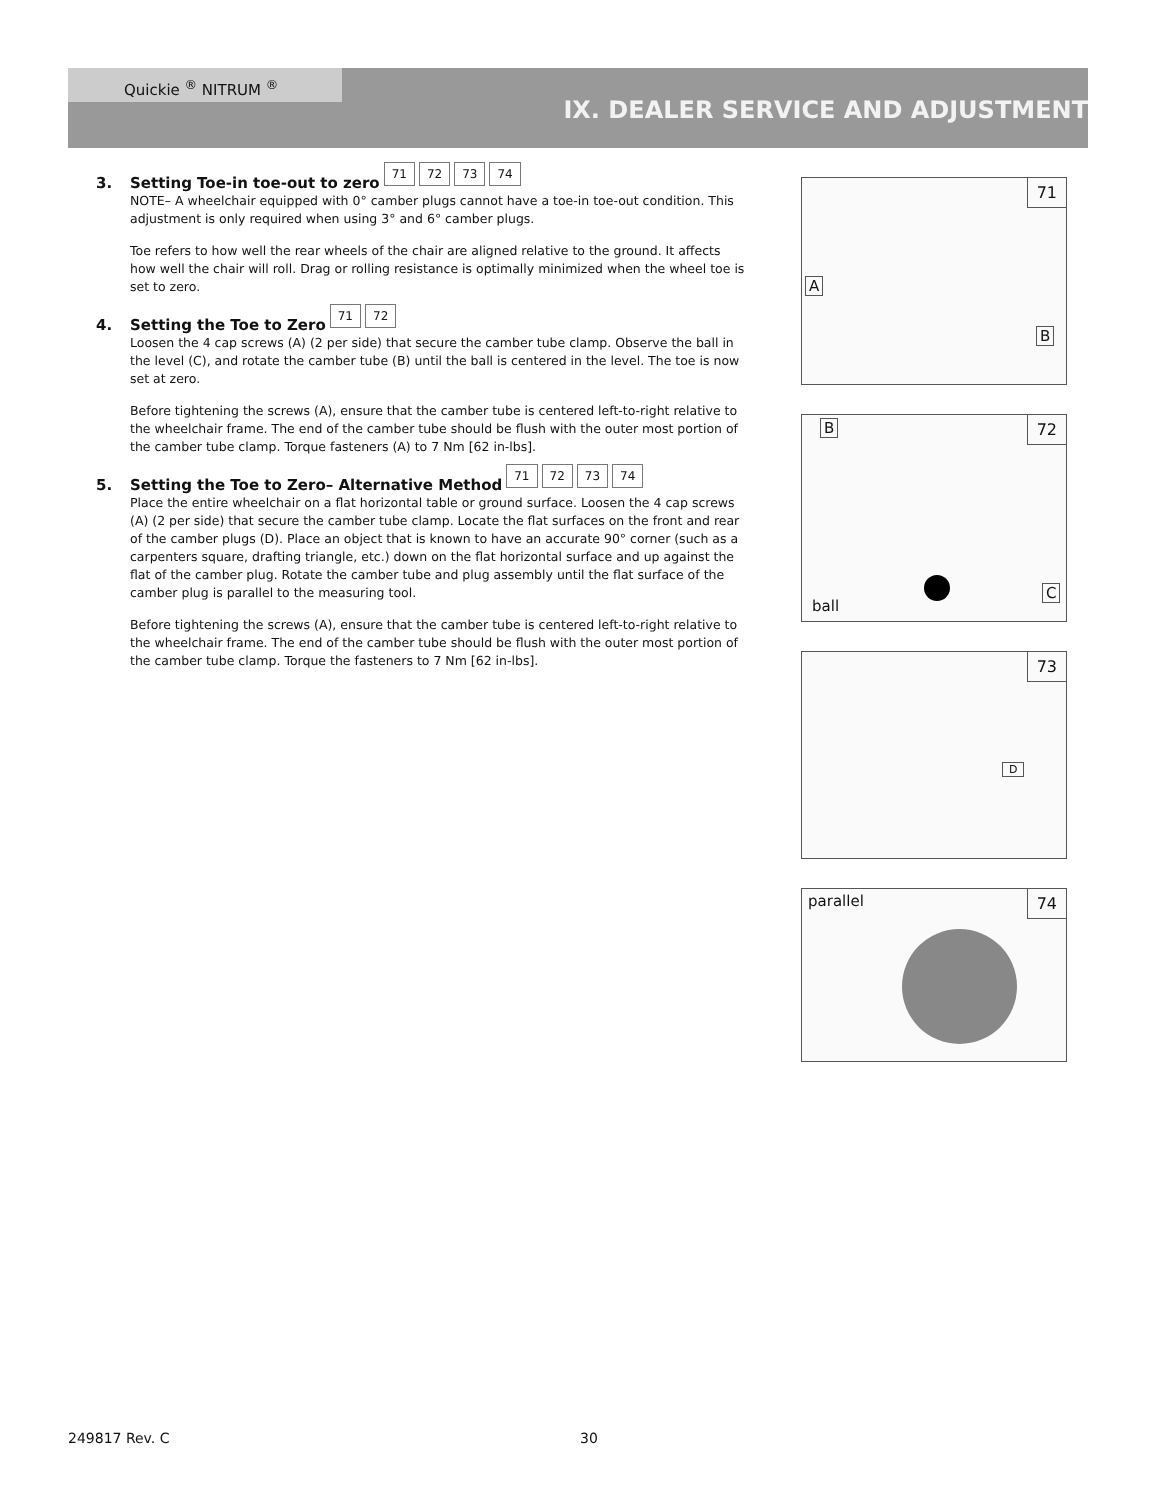Quickie <sup>®</sup> NITRUM <sup>®</sup>
IX. DEALER SERVICE AND ADJUSTMENT
3. Setting Toe-in toe-out to zero 71 72 73 74
NOTE– A wheelchair equipped with 0° camber plugs cannot have a toe-in toe-out condition. This adjustment is only required when using 3° and 6° camber plugs.
Toe refers to how well the rear wheels of the chair are aligned relative to the ground. It affects how well the chair will roll. Drag or rolling resistance is optimally minimized when the wheel toe is set to zero.
4. Setting the Toe to Zero 71 72
Loosen the 4 cap screws (A) (2 per side) that secure the camber tube clamp. Observe the ball in the level (C), and rotate the camber tube (B) until the ball is centered in the level. The toe is now set at zero.
Before tightening the screws (A), ensure that the camber tube is centered left-to-right relative to the wheelchair frame. The end of the camber tube should be flush with the outer most portion of the camber tube clamp. Torque fasteners (A) to 7 Nm [62 in-lbs].
5. Setting the Toe to Zero– Alternative Method 71 72 73 74
Place the entire wheelchair on a flat horizontal table or ground surface. Loosen the 4 cap screws (A) (2 per side) that secure the camber tube clamp. Locate the flat surfaces on the front and rear of the camber plugs (D). Place an object that is known to have an accurate 90° corner (such as a carpenters square, drafting triangle, etc.) down on the flat horizontal surface and up against the flat of the camber plug. Rotate the camber tube and plug assembly until the flat surface of the camber plug is parallel to the measuring tool.
Before tightening the screws (A), ensure that the camber tube is centered left-to-right relative to the wheelchair frame. The end of the camber tube should be flush with the outer most portion of the camber tube clamp. Torque the fasteners to 7 Nm [62 in-lbs].
71
A
B
72 B
C
ball
73
D
74 parallel
249817 Rev. C 30